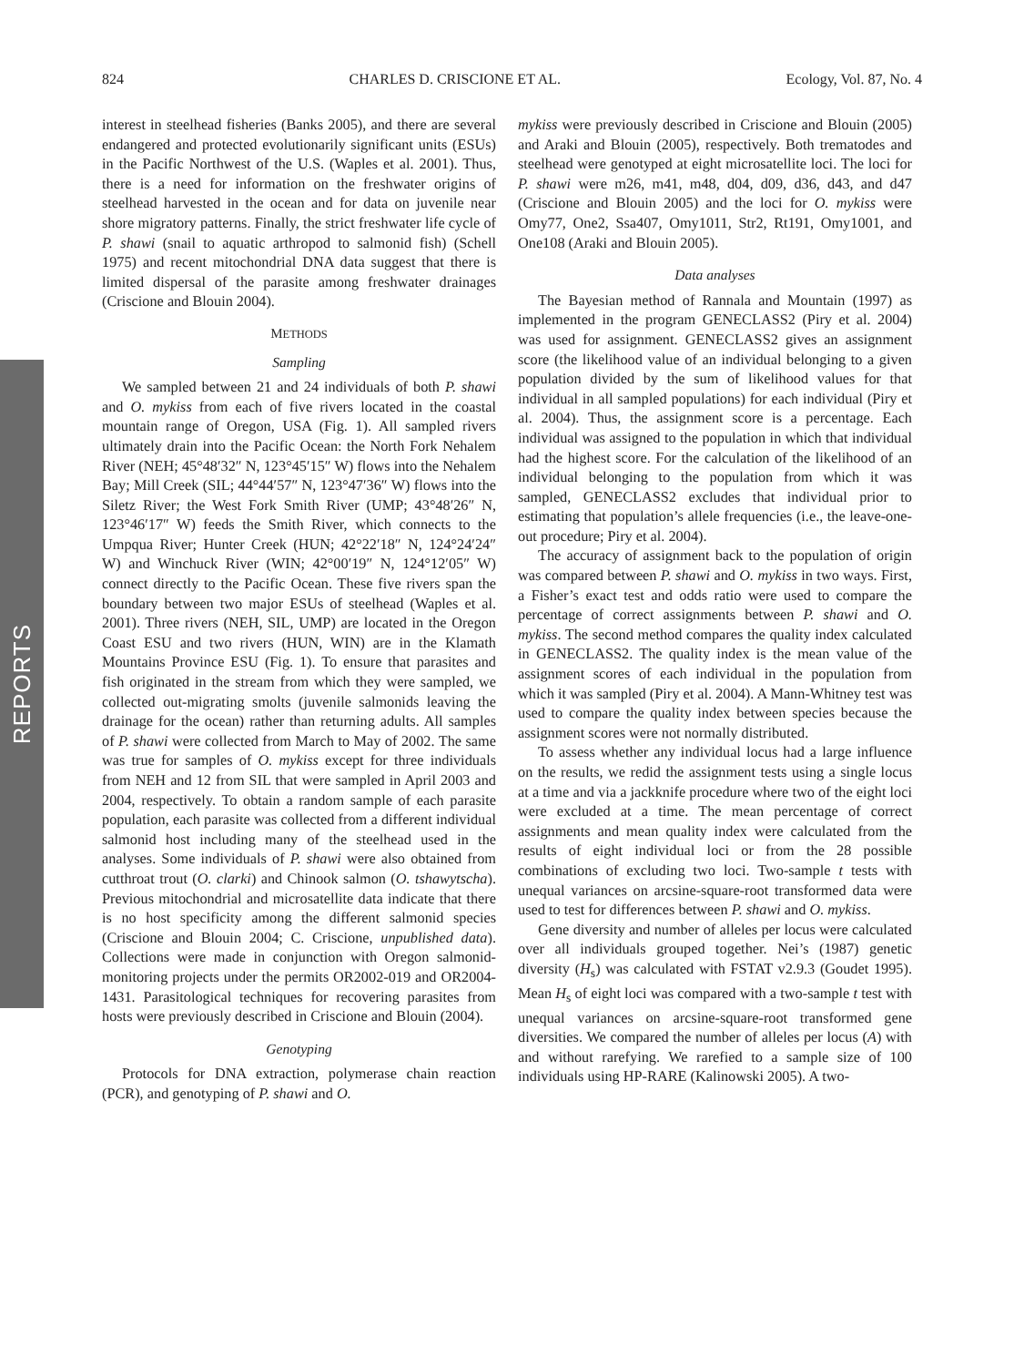REPORTS
824 CHARLES D. CRISCIONE ET AL. Ecology, Vol. 87, No. 4
interest in steelhead fisheries (Banks 2005), and there are several endangered and protected evolutionarily significant units (ESUs) in the Pacific Northwest of the U.S. (Waples et al. 2001). Thus, there is a need for information on the freshwater origins of steelhead harvested in the ocean and for data on juvenile near shore migratory patterns. Finally, the strict freshwater life cycle of P. shawi (snail to aquatic arthropod to salmonid fish) (Schell 1975) and recent mitochondrial DNA data suggest that there is limited dispersal of the parasite among freshwater drainages (Criscione and Blouin 2004).
METHODS
Sampling
We sampled between 21 and 24 individuals of both P. shawi and O. mykiss from each of five rivers located in the coastal mountain range of Oregon, USA (Fig. 1). All sampled rivers ultimately drain into the Pacific Ocean: the North Fork Nehalem River (NEH; 45°48′32″ N, 123°45′15″ W) flows into the Nehalem Bay; Mill Creek (SIL; 44°44′57″ N, 123°47′36″ W) flows into the Siletz River; the West Fork Smith River (UMP; 43°48′26″ N, 123°46′17″ W) feeds the Smith River, which connects to the Umpqua River; Hunter Creek (HUN; 42°22′18″ N, 124°24′24″ W) and Winchuck River (WIN; 42°00′19″ N, 124°12′05″ W) connect directly to the Pacific Ocean. These five rivers span the boundary between two major ESUs of steelhead (Waples et al. 2001). Three rivers (NEH, SIL, UMP) are located in the Oregon Coast ESU and two rivers (HUN, WIN) are in the Klamath Mountains Province ESU (Fig. 1). To ensure that parasites and fish originated in the stream from which they were sampled, we collected out-migrating smolts (juvenile salmonids leaving the drainage for the ocean) rather than returning adults. All samples of P. shawi were collected from March to May of 2002. The same was true for samples of O. mykiss except for three individuals from NEH and 12 from SIL that were sampled in April 2003 and 2004, respectively. To obtain a random sample of each parasite population, each parasite was collected from a different individual salmonid host including many of the steelhead used in the analyses. Some individuals of P. shawi were also obtained from cutthroat trout (O. clarki) and Chinook salmon (O. tshawytscha). Previous mitochondrial and microsatellite data indicate that there is no host specificity among the different salmonid species (Criscione and Blouin 2004; C. Criscione, unpublished data). Collections were made in conjunction with Oregon salmonid-monitoring projects under the permits OR2002-019 and OR2004-1431. Parasitological techniques for recovering parasites from hosts were previously described in Criscione and Blouin (2004).
Genotyping
Protocols for DNA extraction, polymerase chain reaction (PCR), and genotyping of P. shawi and O.
mykiss were previously described in Criscione and Blouin (2005) and Araki and Blouin (2005), respectively. Both trematodes and steelhead were genotyped at eight microsatellite loci. The loci for P. shawi were m26, m41, m48, d04, d09, d36, d43, and d47 (Criscione and Blouin 2005) and the loci for O. mykiss were Omy77, One2, Ssa407, Omy1011, Str2, Rt191, Omy1001, and One108 (Araki and Blouin 2005).
Data analyses
The Bayesian method of Rannala and Mountain (1997) as implemented in the program GENECLASS2 (Piry et al. 2004) was used for assignment. GENECLASS2 gives an assignment score (the likelihood value of an individual belonging to a given population divided by the sum of likelihood values for that individual in all sampled populations) for each individual (Piry et al. 2004). Thus, the assignment score is a percentage. Each individual was assigned to the population in which that individual had the highest score. For the calculation of the likelihood of an individual belonging to the population from which it was sampled, GENECLASS2 excludes that individual prior to estimating that population’s allele frequencies (i.e., the leave-one-out procedure; Piry et al. 2004).
The accuracy of assignment back to the population of origin was compared between P. shawi and O. mykiss in two ways. First, a Fisher’s exact test and odds ratio were used to compare the percentage of correct assignments between P. shawi and O. mykiss. The second method compares the quality index calculated in GENECLASS2. The quality index is the mean value of the assignment scores of each individual in the population from which it was sampled (Piry et al. 2004). A Mann-Whitney test was used to compare the quality index between species because the assignment scores were not normally distributed.
To assess whether any individual locus had a large influence on the results, we redid the assignment tests using a single locus at a time and via a jackknife procedure where two of the eight loci were excluded at a time. The mean percentage of correct assignments and mean quality index were calculated from the results of eight individual loci or from the 28 possible combinations of excluding two loci. Two-sample t tests with unequal variances on arcsine-square-root transformed data were used to test for differences between P. shawi and O. mykiss.
Gene diversity and number of alleles per locus were calculated over all individuals grouped together. Nei’s (1987) genetic diversity (H<sub>s</sub>) was calculated with FSTAT v2.9.3 (Goudet 1995). Mean H<sub>s</sub> of eight loci was compared with a two-sample t test with unequal variances on arcsine-square-root transformed gene diversities. We compared the number of alleles per locus (A) with and without rarefying. We rarefied to a sample size of 100 individuals using HP-RARE (Kalinowski 2005). A two-